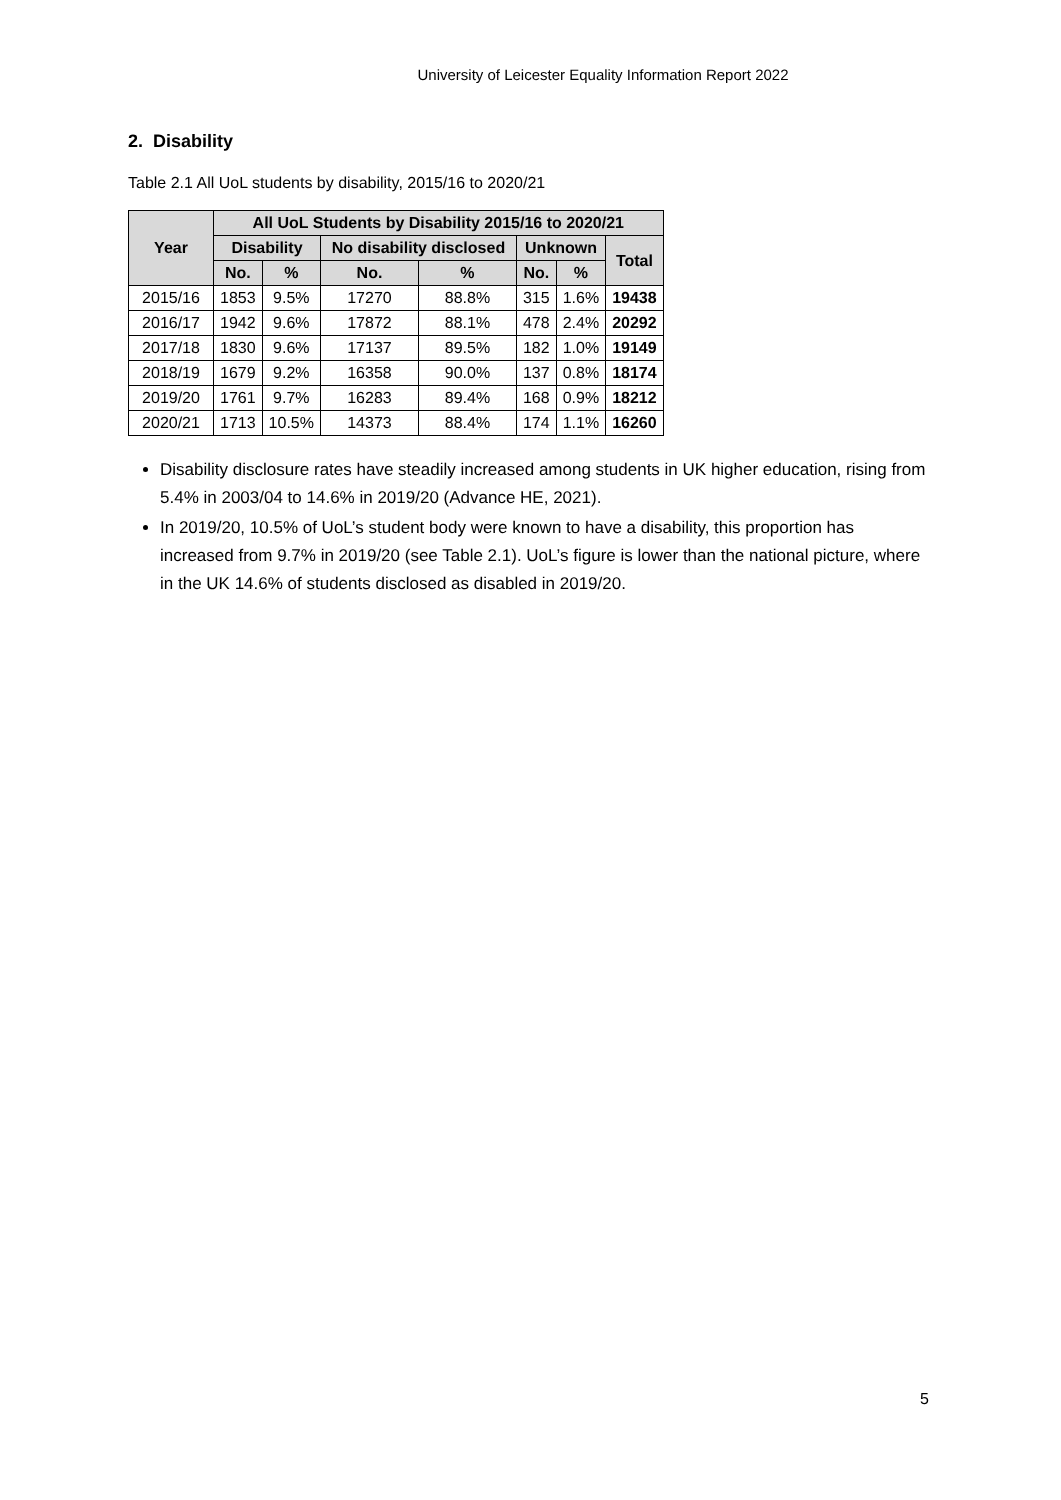University of Leicester Equality Information Report 2022
2. Disability
Table 2.1 All UoL students by disability, 2015/16 to 2020/21
| Year | All UoL Students by Disability 2015/16 to 2020/21 | | | | | | |
| --- | --- | --- | --- | --- | --- | --- | --- |
| | Disability | | No disability disclosed | | Unknown | | Total |
| | No. | % | No. | % | No. | % | |
| 2015/16 | 1853 | 9.5% | 17270 | 88.8% | 315 | 1.6% | 19438 |
| 2016/17 | 1942 | 9.6% | 17872 | 88.1% | 478 | 2.4% | 20292 |
| 2017/18 | 1830 | 9.6% | 17137 | 89.5% | 182 | 1.0% | 19149 |
| 2018/19 | 1679 | 9.2% | 16358 | 90.0% | 137 | 0.8% | 18174 |
| 2019/20 | 1761 | 9.7% | 16283 | 89.4% | 168 | 0.9% | 18212 |
| 2020/21 | 1713 | 10.5% | 14373 | 88.4% | 174 | 1.1% | 16260 |
Disability disclosure rates have steadily increased among students in UK higher education, rising from 5.4% in 2003/04 to 14.6% in 2019/20 (Advance HE, 2021).
In 2019/20, 10.5% of UoL’s student body were known to have a disability, this proportion has increased from 9.7% in 2019/20 (see Table 2.1). UoL’s figure is lower than the national picture, where in the UK 14.6% of students disclosed as disabled in 2019/20.
5